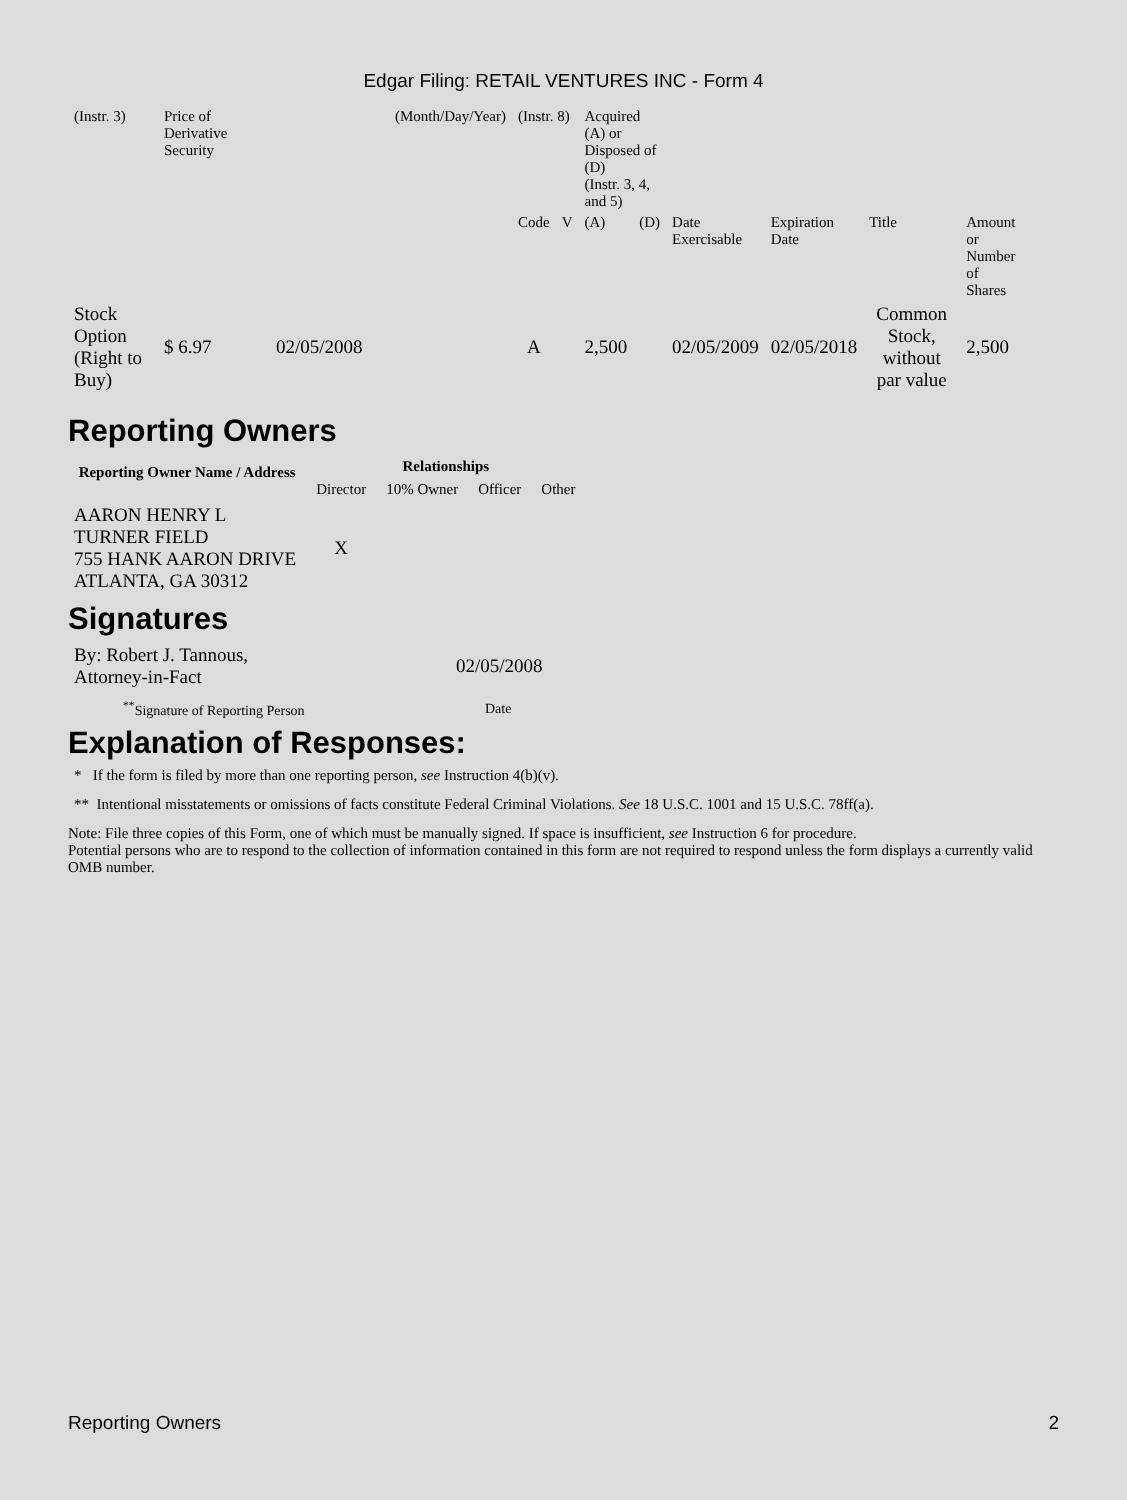Edgar Filing: RETAIL VENTURES INC - Form 4
| (Instr. 3) | Price of Derivative Security | (Month/Day/Year) | (Instr. 8) | | Acquired (A) or Disposed of (D) (Instr. 3, 4, and 5) | | | | | |
| | | | Code | V | (A) | (D) | Date Exercisable | Expiration Date | Title | Amount or Number of Shares |
| Stock Option (Right to Buy) | $ 6.97 | 02/05/2008 | A | | 2,500 | | 02/05/2009 | 02/05/2018 | Common Stock, without par value | 2,500 |
Reporting Owners
| Reporting Owner Name / Address | Relationships | | | |
| --- | --- | --- | --- | --- |
| | Director | 10% Owner | Officer | Other |
| AARON HENRY L TURNER FIELD 755 HANK AARON DRIVE ATLANTA, GA 30312 | X | | | |
Signatures
| By: Robert J. Tannous, Attorney-in-Fact | 02/05/2008 |
| <sup>**</sup> Signature of Reporting Person | Date |
Explanation of Responses:
* If the form is filed by more than one reporting person, see Instruction 4(b)(v).
** Intentional misstatements or omissions of facts constitute Federal Criminal Violations. See 18 U.S.C. 1001 and 15 U.S.C. 78ff(a).
Note: File three copies of this Form, one of which must be manually signed. If space is insufficient, see Instruction 6 for procedure.
Potential persons who are to respond to the collection of information contained in this form are not required to respond unless the form displays a currently valid OMB number.
Reporting Owners 2